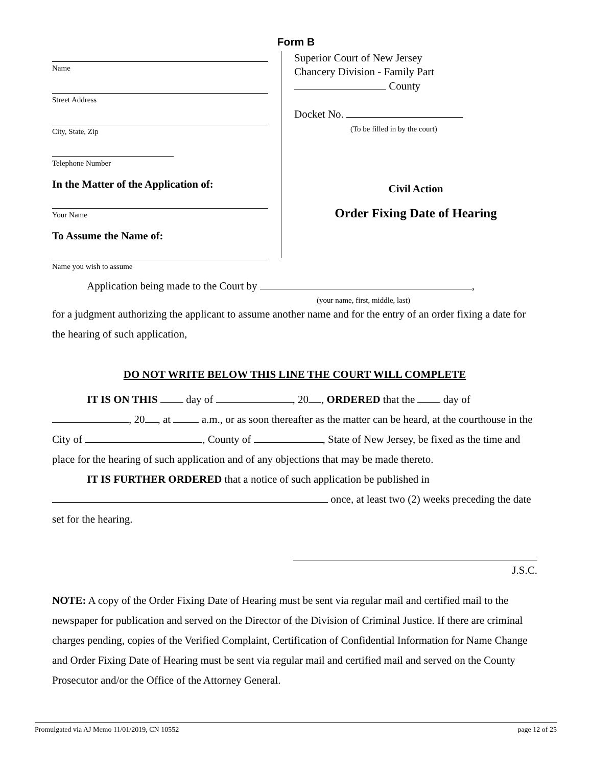Form B
Name
Street Address
City, State, Zip
Telephone Number
In the Matter of the Application of:
Your Name
To Assume the Name of:
Name you wish to assume
Superior Court of New Jersey
Chancery Division - Family Part
County
Docket No.
(To be filled in by the court)
Civil Action
Order Fixing Date of Hearing
Application being made to the Court by ,
(your name, first, middle, last)
for a judgment authorizing the applicant to assume another name and for the entry of an order fixing a date for the hearing of such application,
DO NOT WRITE BELOW THIS LINE THE COURT WILL COMPLETE
IT IS ON THIS day of , 20 , ORDERED that the day of , 20 , at a.m., or as soon thereafter as the matter can be heard, at the courthouse in the City of , County of , State of New Jersey, be fixed as the time and place for the hearing of such application and of any objections that may be made thereto.
IT IS FURTHER ORDERED that a notice of such application be published in
once, at least two (2) weeks preceding the date set for the hearing.
J.S.C.
NOTE: A copy of the Order Fixing Date of Hearing must be sent via regular mail and certified mail to the newspaper for publication and served on the Director of the Division of Criminal Justice. If there are criminal charges pending, copies of the Verified Complaint, Certification of Confidential Information for Name Change and Order Fixing Date of Hearing must be sent via regular mail and certified mail and served on the County Prosecutor and/or the Office of the Attorney General.
Promulgated via AJ Memo 11/01/2019, CN 10552 page 12 of 25